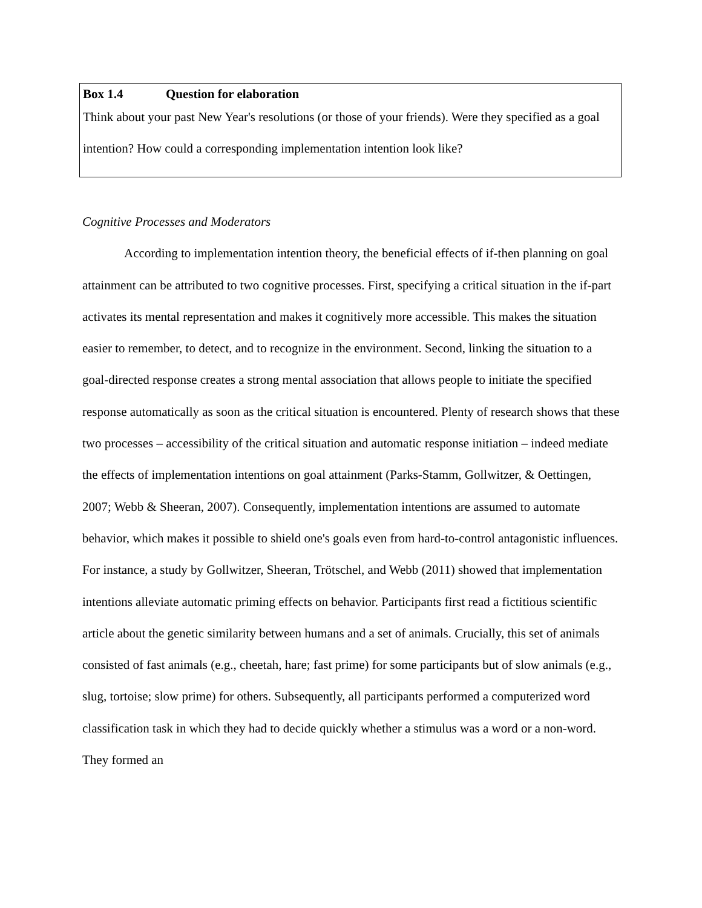Box 1.4 Question for elaboration
Think about your past New Year's resolutions (or those of your friends). Were they specified as a goal intention? How could a corresponding implementation intention look like?
Cognitive Processes and Moderators
According to implementation intention theory, the beneficial effects of if-then planning on goal attainment can be attributed to two cognitive processes. First, specifying a critical situation in the if-part activates its mental representation and makes it cognitively more accessible. This makes the situation easier to remember, to detect, and to recognize in the environment. Second, linking the situation to a goal-directed response creates a strong mental association that allows people to initiate the specified response automatically as soon as the critical situation is encountered. Plenty of research shows that these two processes – accessibility of the critical situation and automatic response initiation – indeed mediate the effects of implementation intentions on goal attainment (Parks-Stamm, Gollwitzer, & Oettingen, 2007; Webb & Sheeran, 2007). Consequently, implementation intentions are assumed to automate behavior, which makes it possible to shield one's goals even from hard-to-control antagonistic influences. For instance, a study by Gollwitzer, Sheeran, Trötschel, and Webb (2011) showed that implementation intentions alleviate automatic priming effects on behavior. Participants first read a fictitious scientific article about the genetic similarity between humans and a set of animals. Crucially, this set of animals consisted of fast animals (e.g., cheetah, hare; fast prime) for some participants but of slow animals (e.g., slug, tortoise; slow prime) for others. Subsequently, all participants performed a computerized word classification task in which they had to decide quickly whether a stimulus was a word or a non-word. They formed an